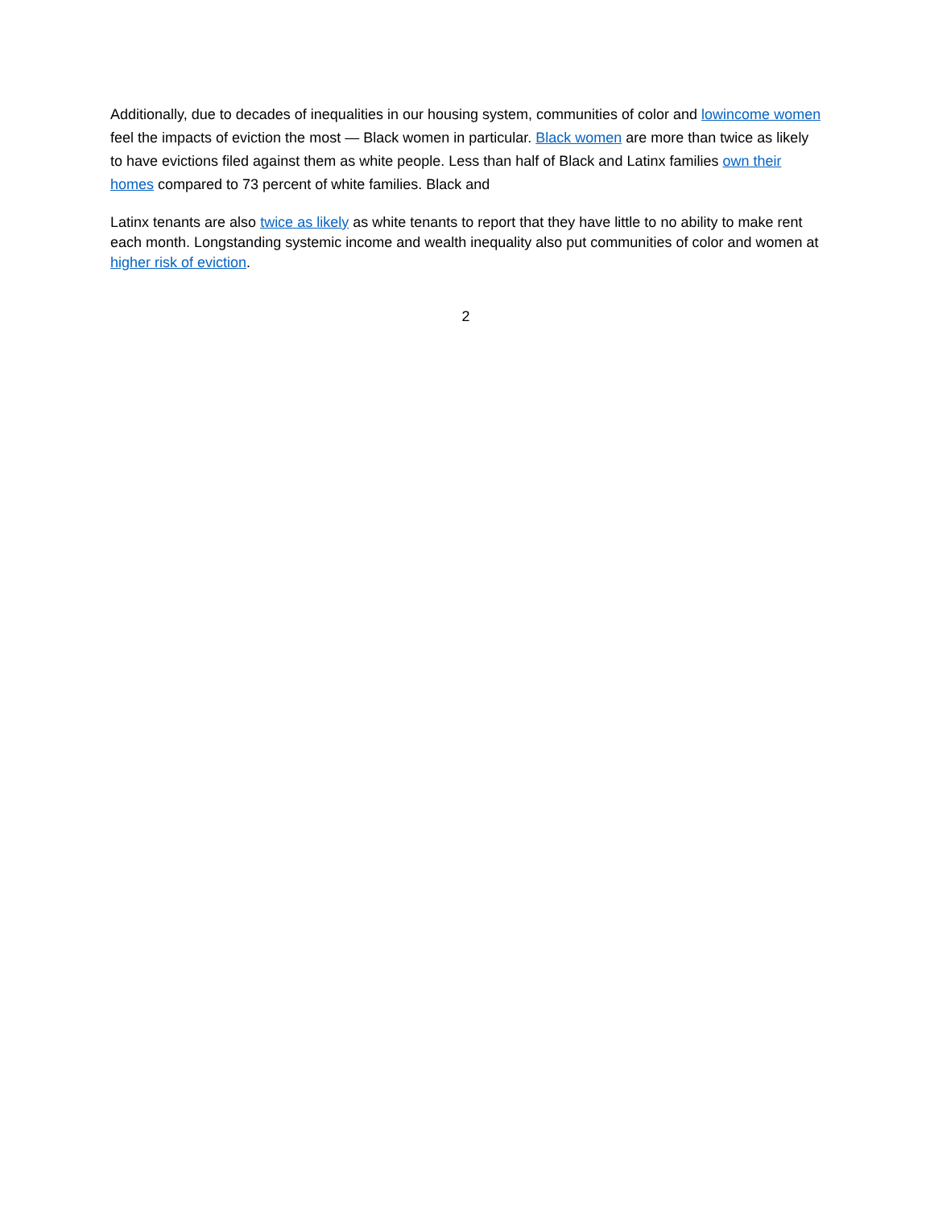Additionally, due to decades of inequalities in our housing system, communities of color and lowincome women feel the impacts of eviction the most — Black women in particular. Black women are more than twice as likely to have evictions filed against them as white people. Less than half of Black and Latinx families own their homes compared to 73 percent of white families. Black and
Latinx tenants are also twice as likely as white tenants to report that they have little to no ability to make rent each month. Longstanding systemic income and wealth inequality also put communities of color and women at higher risk of eviction.
2